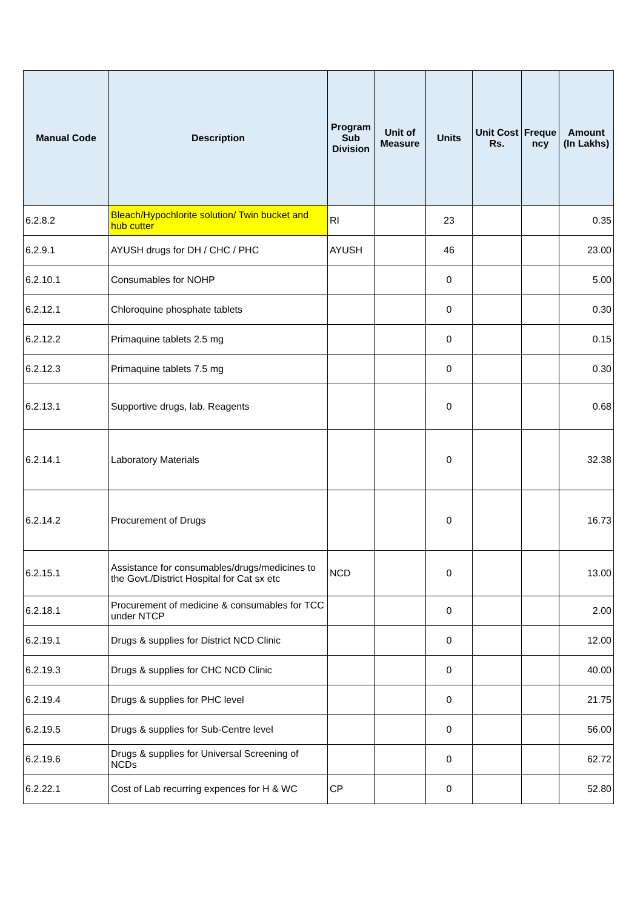| Manual Code | Description | Program Sub Division | Unit of Measure | Units | Unit Cost Rs. | Freque ncy | Amount (In Lakhs) |
| --- | --- | --- | --- | --- | --- | --- | --- |
| 6.2.8.2 | Bleach/Hypochlorite solution/ Twin bucket and hub cutter | RI | | 23 | | | 0.35 |
| 6.2.9.1 | AYUSH drugs for DH / CHC / PHC | AYUSH | | 46 | | | 23.00 |
| 6.2.10.1 | Consumables for NOHP | | | 0 | | | 5.00 |
| 6.2.12.1 | Chloroquine phosphate tablets | | | 0 | | | 0.30 |
| 6.2.12.2 | Primaquine tablets 2.5 mg | | | 0 | | | 0.15 |
| 6.2.12.3 | Primaquine tablets 7.5 mg | | | 0 | | | 0.30 |
| 6.2.13.1 | Supportive drugs, lab. Reagents | | | 0 | | | 0.68 |
| 6.2.14.1 | Laboratory Materials | | | 0 | | | 32.38 |
| 6.2.14.2 | Procurement of Drugs | | | 0 | | | 16.73 |
| 6.2.15.1 | Assistance for consumables/drugs/medicines to the Govt./District Hospital for Cat sx etc | NCD | | 0 | | | 13.00 |
| 6.2.18.1 | Procurement of medicine & consumables for TCC under NTCP | | | 0 | | | 2.00 |
| 6.2.19.1 | Drugs & supplies for District NCD Clinic | | | 0 | | | 12.00 |
| 6.2.19.3 | Drugs & supplies for CHC NCD Clinic | | | 0 | | | 40.00 |
| 6.2.19.4 | Drugs & supplies for PHC level | | | 0 | | | 21.75 |
| 6.2.19.5 | Drugs & supplies for Sub-Centre level | | | 0 | | | 56.00 |
| 6.2.19.6 | Drugs & supplies for Universal Screening of NCDs | | | 0 | | | 62.72 |
| 6.2.22.1 | Cost of Lab recurring expences for H & WC | CP | | 0 | | | 52.80 |